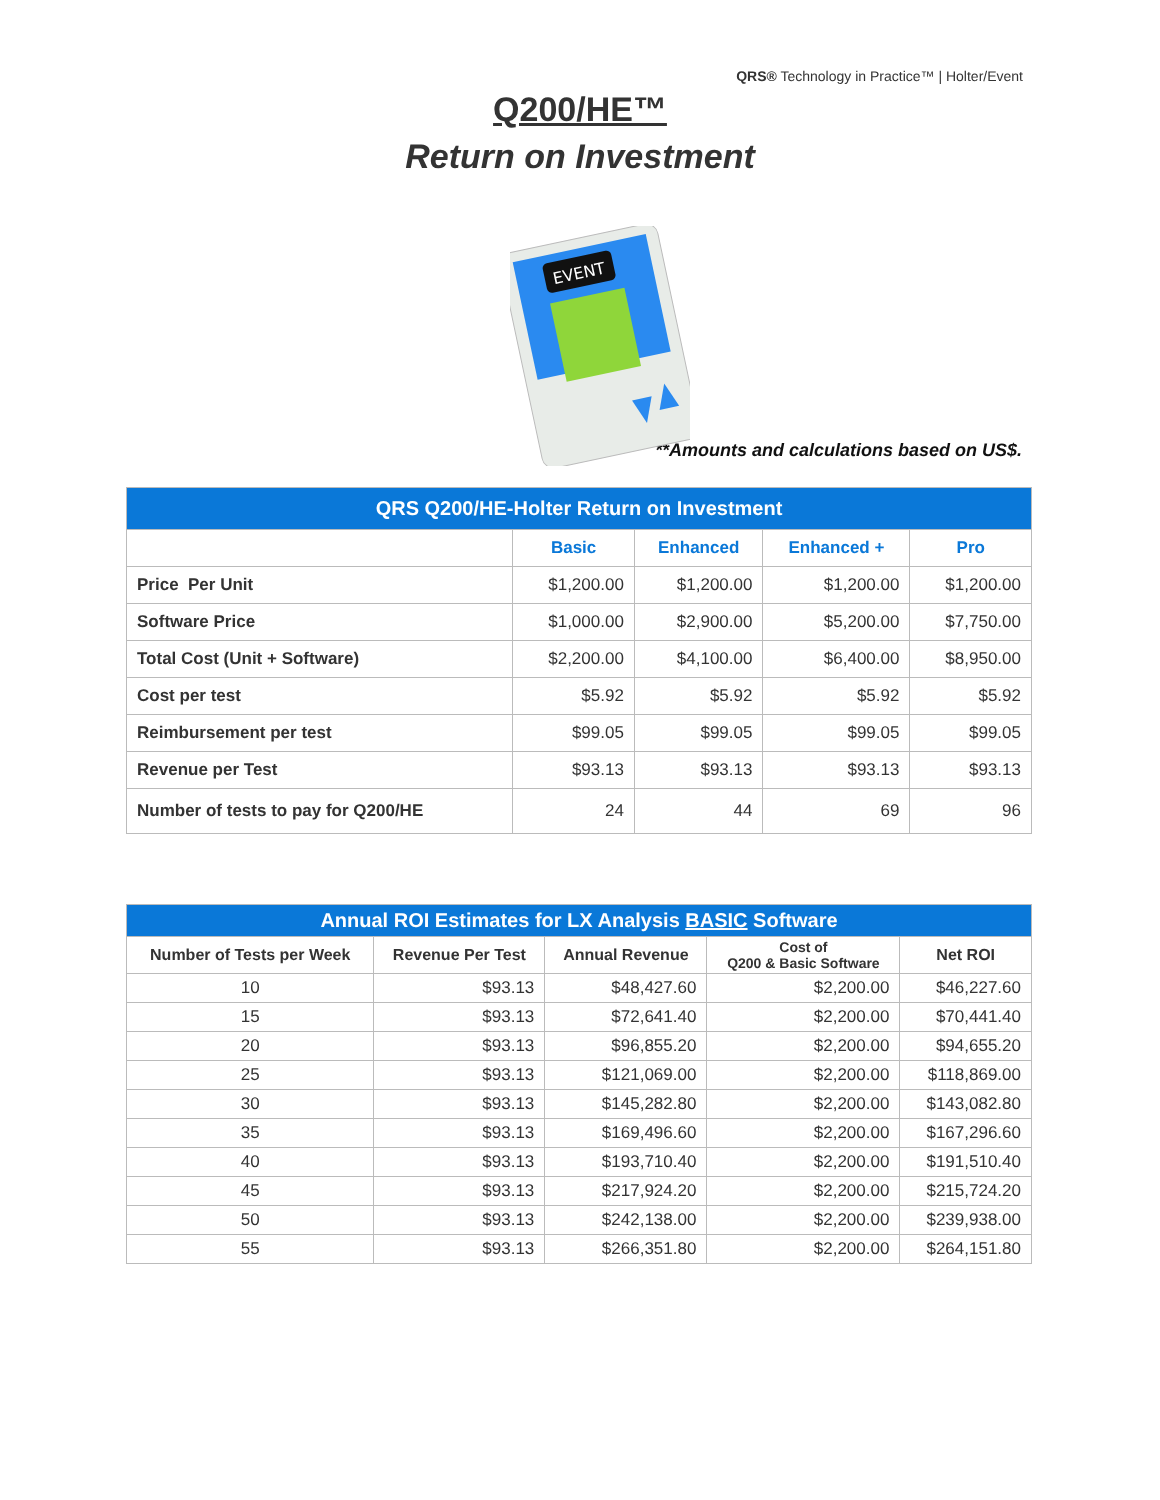QRS® Technology in Practice™ | Holter/Event
Q200/HE™
Return on Investment
EVENT
**Amounts and calculations based on US$.
| QRS Q200/HE-Holter Return on Investment | | | | |
| | Basic | Enhanced | Enhanced + | Pro |
| Price Per Unit | $1,200.00 | $1,200.00 | $1,200.00 | $1,200.00 |
| Software Price | $1,000.00 | $2,900.00 | $5,200.00 | $7,750.00 |
| Total Cost (Unit + Software) | $2,200.00 | $4,100.00 | $6,400.00 | $8,950.00 |
| Cost per test | $5.92 | $5.92 | $5.92 | $5.92 |
| Reimbursement per test | $99.05 | $99.05 | $99.05 | $99.05 |
| Revenue per Test | $93.13 | $93.13 | $93.13 | $93.13 |
| Number of tests to pay for Q200/HE | 24 | 44 | 69 | 96 |
| Annual ROI Estimates for LX Analysis BASIC Software | | | | |
| Number of Tests per Week | Revenue Per Test | Annual Revenue | Cost of Q200 & Basic Software | Net ROI |
| 10 | $93.13 | $48,427.60 | $2,200.00 | $46,227.60 |
| 15 | $93.13 | $72,641.40 | $2,200.00 | $70,441.40 |
| 20 | $93.13 | $96,855.20 | $2,200.00 | $94,655.20 |
| 25 | $93.13 | $121,069.00 | $2,200.00 | $118,869.00 |
| 30 | $93.13 | $145,282.80 | $2,200.00 | $143,082.80 |
| 35 | $93.13 | $169,496.60 | $2,200.00 | $167,296.60 |
| 40 | $93.13 | $193,710.40 | $2,200.00 | $191,510.40 |
| 45 | $93.13 | $217,924.20 | $2,200.00 | $215,724.20 |
| 50 | $93.13 | $242,138.00 | $2,200.00 | $239,938.00 |
| 55 | $93.13 | $266,351.80 | $2,200.00 | $264,151.80 |